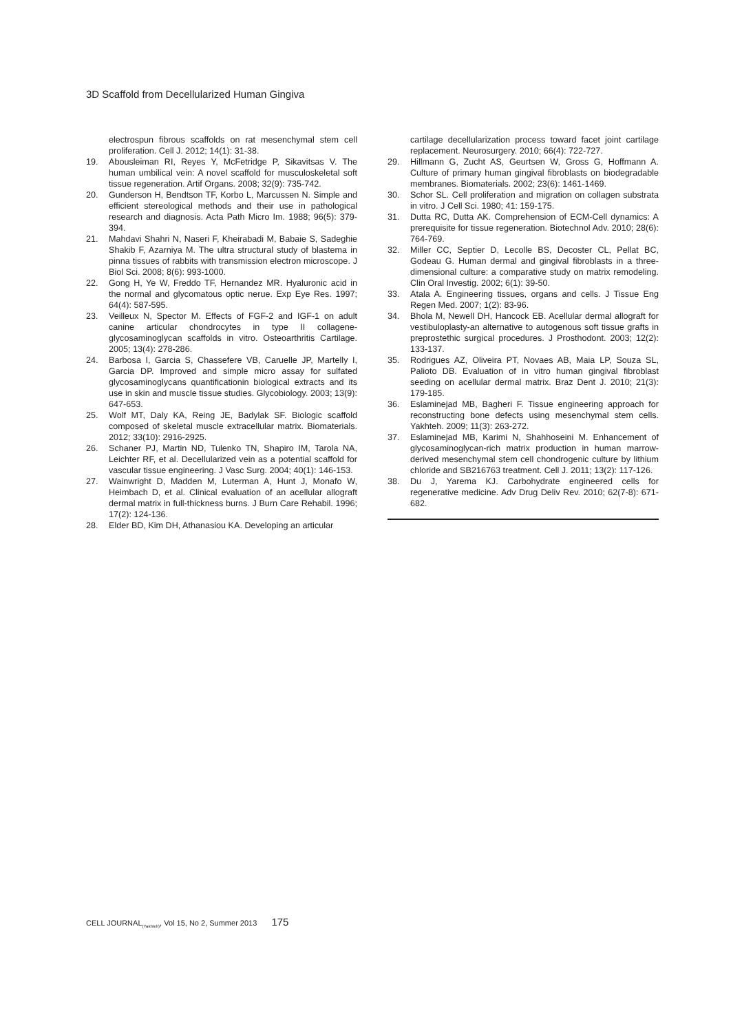3D Scaffold from Decellularized Human Gingiva
electrospun fibrous scaffolds on rat mesenchymal stem cell proliferation. Cell J. 2012; 14(1): 31-38.
19. Abousleiman RI, Reyes Y, McFetridge P, Sikavitsas V. The human umbilical vein: A novel scaffold for musculoskeletal soft tissue regeneration. Artif Organs. 2008; 32(9): 735-742.
20. Gunderson H, Bendtson TF, Korbo L, Marcussen N. Simple and efficient stereological methods and their use in pathological research and diagnosis. Acta Path Micro Im. 1988; 96(5): 379-394.
21. Mahdavi Shahri N, Naseri F, Kheirabadi M, Babaie S, Sadeghie Shakib F, Azarniya M. The ultra structural study of blastema in pinna tissues of rabbits with transmission electron microscope. J Biol Sci. 2008; 8(6): 993-1000.
22. Gong H, Ye W, Freddo TF, Hernandez MR. Hyaluronic acid in the normal and glycomatous optic nerue. Exp Eye Res. 1997; 64(4): 587-595.
23. Veilleux N, Spector M. Effects of FGF-2 and IGF-1 on adult canine articular chondrocytes in type II collagene-glycosaminoglycan scaffolds in vitro. Osteoarthritis Cartilage. 2005; 13(4): 278-286.
24. Barbosa I, Garcia S, Chassefere VB, Caruelle JP, Martelly I, Garcia DP. Improved and simple micro assay for sulfated glycosaminoglycans quantificationin biological extracts and its use in skin and muscle tissue studies. Glycobiology. 2003; 13(9): 647-653.
25. Wolf MT, Daly KA, Reing JE, Badylak SF. Biologic scaffold composed of skeletal muscle extracellular matrix. Biomaterials. 2012; 33(10): 2916-2925.
26. Schaner PJ, Martin ND, Tulenko TN, Shapiro IM, Tarola NA, Leichter RF, et al. Decellularized vein as a potential scaffold for vascular tissue engineering. J Vasc Surg. 2004; 40(1): 146-153.
27. Wainwright D, Madden M, Luterman A, Hunt J, Monafo W, Heimbach D, et al. Clinical evaluation of an acellular allograft dermal matrix in full-thickness burns. J Burn Care Rehabil. 1996; 17(2): 124-136.
28. Elder BD, Kim DH, Athanasiou KA. Developing an articular
cartilage decellularization process toward facet joint cartilage replacement. Neurosurgery. 2010; 66(4): 722-727.
29. Hillmann G, Zucht AS, Geurtsen W, Gross G, Hoffmann A. Culture of primary human gingival fibroblasts on biodegradable membranes. Biomaterials. 2002; 23(6): 1461-1469.
30. Schor SL. Cell proliferation and migration on collagen substrata in vitro. J Cell Sci. 1980; 41: 159-175.
31. Dutta RC, Dutta AK. Comprehension of ECM-Cell dynamics: A prerequisite for tissue regeneration. Biotechnol Adv. 2010; 28(6): 764-769.
32. Miller CC, Septier D, Lecolle BS, Decoster CL, Pellat BC, Godeau G. Human dermal and gingival fibroblasts in a three-dimensional culture: a comparative study on matrix remodeling. Clin Oral Investig. 2002; 6(1): 39-50.
33. Atala A. Engineering tissues, organs and cells. J Tissue Eng Regen Med. 2007; 1(2): 83-96.
34. Bhola M, Newell DH, Hancock EB. Acellular dermal allograft for vestibuloplasty-an alternative to autogenous soft tissue grafts in preprostethic surgical procedures. J Prosthodont. 2003; 12(2): 133-137.
35. Rodrigues AZ, Oliveira PT, Novaes AB, Maia LP, Souza SL, Palioto DB. Evaluation of in vitro human gingival fibroblast seeding on acellular dermal matrix. Braz Dent J. 2010; 21(3): 179-185.
36. Eslaminejad MB, Bagheri F. Tissue engineering approach for reconstructing bone defects using mesenchymal stem cells. Yakhteh. 2009; 11(3): 263-272.
37. Eslaminejad MB, Karimi N, Shahhoseini M. Enhancement of glycosaminoglycan-rich matrix production in human marrow-derived mesenchymal stem cell chondrogenic culture by lithium chloride and SB216763 treatment. Cell J. 2011; 13(2): 117-126.
38. Du J, Yarema KJ. Carbohydrate engineered cells for regenerative medicine. Adv Drug Deliv Rev. 2010; 62(7-8): 671-682.
CELL JOURNAL<sub>(Yakhteh)</sub>, Vol 15, No 2, Summer 2013 175